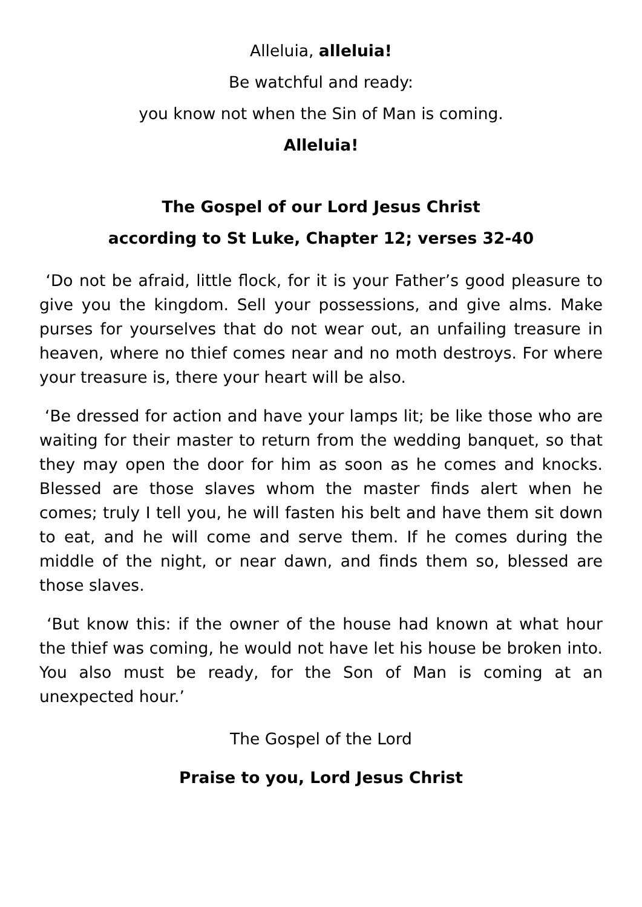Alleluia, alleluia!
Be watchful and ready:
you know not when the Sin of Man is coming.
Alleluia!
The Gospel of our Lord Jesus Christ
according to St Luke, Chapter 12; verses 32-40
‘Do not be afraid, little flock, for it is your Father’s good pleasure to give you the kingdom. Sell your possessions, and give alms. Make purses for yourselves that do not wear out, an unfailing treasure in heaven, where no thief comes near and no moth destroys. For where your treasure is, there your heart will be also.
‘Be dressed for action and have your lamps lit; be like those who are waiting for their master to return from the wedding banquet, so that they may open the door for him as soon as he comes and knocks. Blessed are those slaves whom the master finds alert when he comes; truly I tell you, he will fasten his belt and have them sit down to eat, and he will come and serve them. If he comes during the middle of the night, or near dawn, and finds them so, blessed are those slaves.
‘But know this: if the owner of the house had known at what hour the thief was coming, he would not have let his house be broken into. You also must be ready, for the Son of Man is coming at an unexpected hour.’
The Gospel of the Lord
Praise to you, Lord Jesus Christ